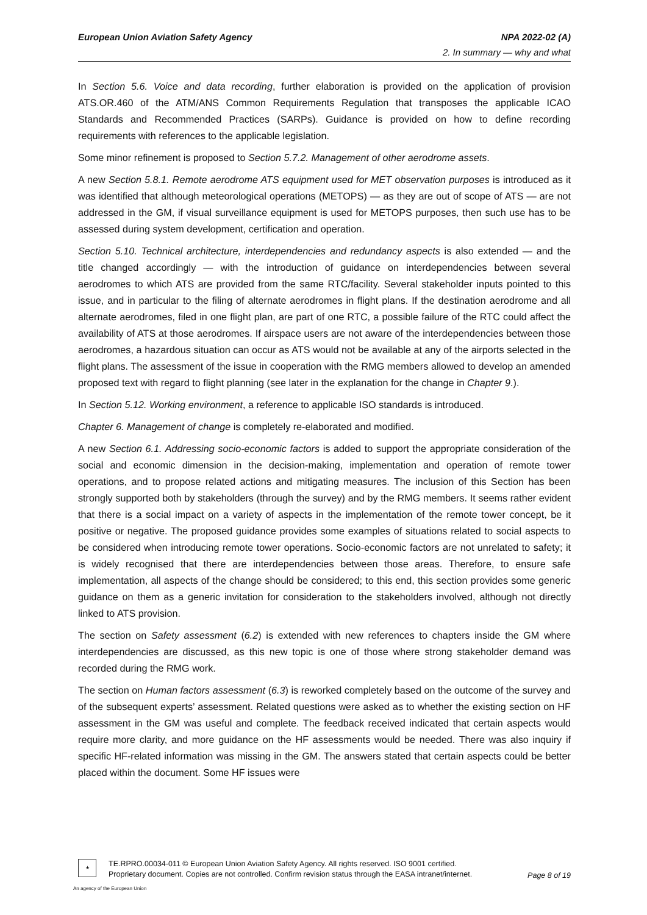European Union Aviation Safety Agency NPA 2022-02 (A)
2. In summary — why and what
In Section 5.6. Voice and data recording, further elaboration is provided on the application of provision ATS.OR.460 of the ATM/ANS Common Requirements Regulation that transposes the applicable ICAO Standards and Recommended Practices (SARPs). Guidance is provided on how to define recording requirements with references to the applicable legislation.
Some minor refinement is proposed to Section 5.7.2. Management of other aerodrome assets.
A new Section 5.8.1. Remote aerodrome ATS equipment used for MET observation purposes is introduced as it was identified that although meteorological operations (METOPS) — as they are out of scope of ATS — are not addressed in the GM, if visual surveillance equipment is used for METOPS purposes, then such use has to be assessed during system development, certification and operation.
Section 5.10. Technical architecture, interdependencies and redundancy aspects is also extended — and the title changed accordingly — with the introduction of guidance on interdependencies between several aerodromes to which ATS are provided from the same RTC/facility. Several stakeholder inputs pointed to this issue, and in particular to the filing of alternate aerodromes in flight plans. If the destination aerodrome and all alternate aerodromes, filed in one flight plan, are part of one RTC, a possible failure of the RTC could affect the availability of ATS at those aerodromes. If airspace users are not aware of the interdependencies between those aerodromes, a hazardous situation can occur as ATS would not be available at any of the airports selected in the flight plans. The assessment of the issue in cooperation with the RMG members allowed to develop an amended proposed text with regard to flight planning (see later in the explanation for the change in Chapter 9.).
In Section 5.12. Working environment, a reference to applicable ISO standards is introduced.
Chapter 6. Management of change is completely re-elaborated and modified.
A new Section 6.1. Addressing socio-economic factors is added to support the appropriate consideration of the social and economic dimension in the decision-making, implementation and operation of remote tower operations, and to propose related actions and mitigating measures. The inclusion of this Section has been strongly supported both by stakeholders (through the survey) and by the RMG members. It seems rather evident that there is a social impact on a variety of aspects in the implementation of the remote tower concept, be it positive or negative. The proposed guidance provides some examples of situations related to social aspects to be considered when introducing remote tower operations. Socio-economic factors are not unrelated to safety; it is widely recognised that there are interdependencies between those areas. Therefore, to ensure safe implementation, all aspects of the change should be considered; to this end, this section provides some generic guidance on them as a generic invitation for consideration to the stakeholders involved, although not directly linked to ATS provision.
The section on Safety assessment (6.2) is extended with new references to chapters inside the GM where interdependencies are discussed, as this new topic is one of those where strong stakeholder demand was recorded during the RMG work.
The section on Human factors assessment (6.3) is reworked completely based on the outcome of the survey and of the subsequent experts’ assessment. Related questions were asked as to whether the existing section on HF assessment in the GM was useful and complete. The feedback received indicated that certain aspects would require more clarity, and more guidance on the HF assessments would be needed. There was also inquiry if specific HF-related information was missing in the GM. The answers stated that certain aspects could be better placed within the document. Some HF issues were
★
TE.RPRO.00034-011 © European Union Aviation Safety Agency. All rights reserved. ISO 9001 certified.
Proprietary document. Copies are not controlled. Confirm revision status through the EASA intranet/internet.
Page 8 of 19
An agency of the European Union